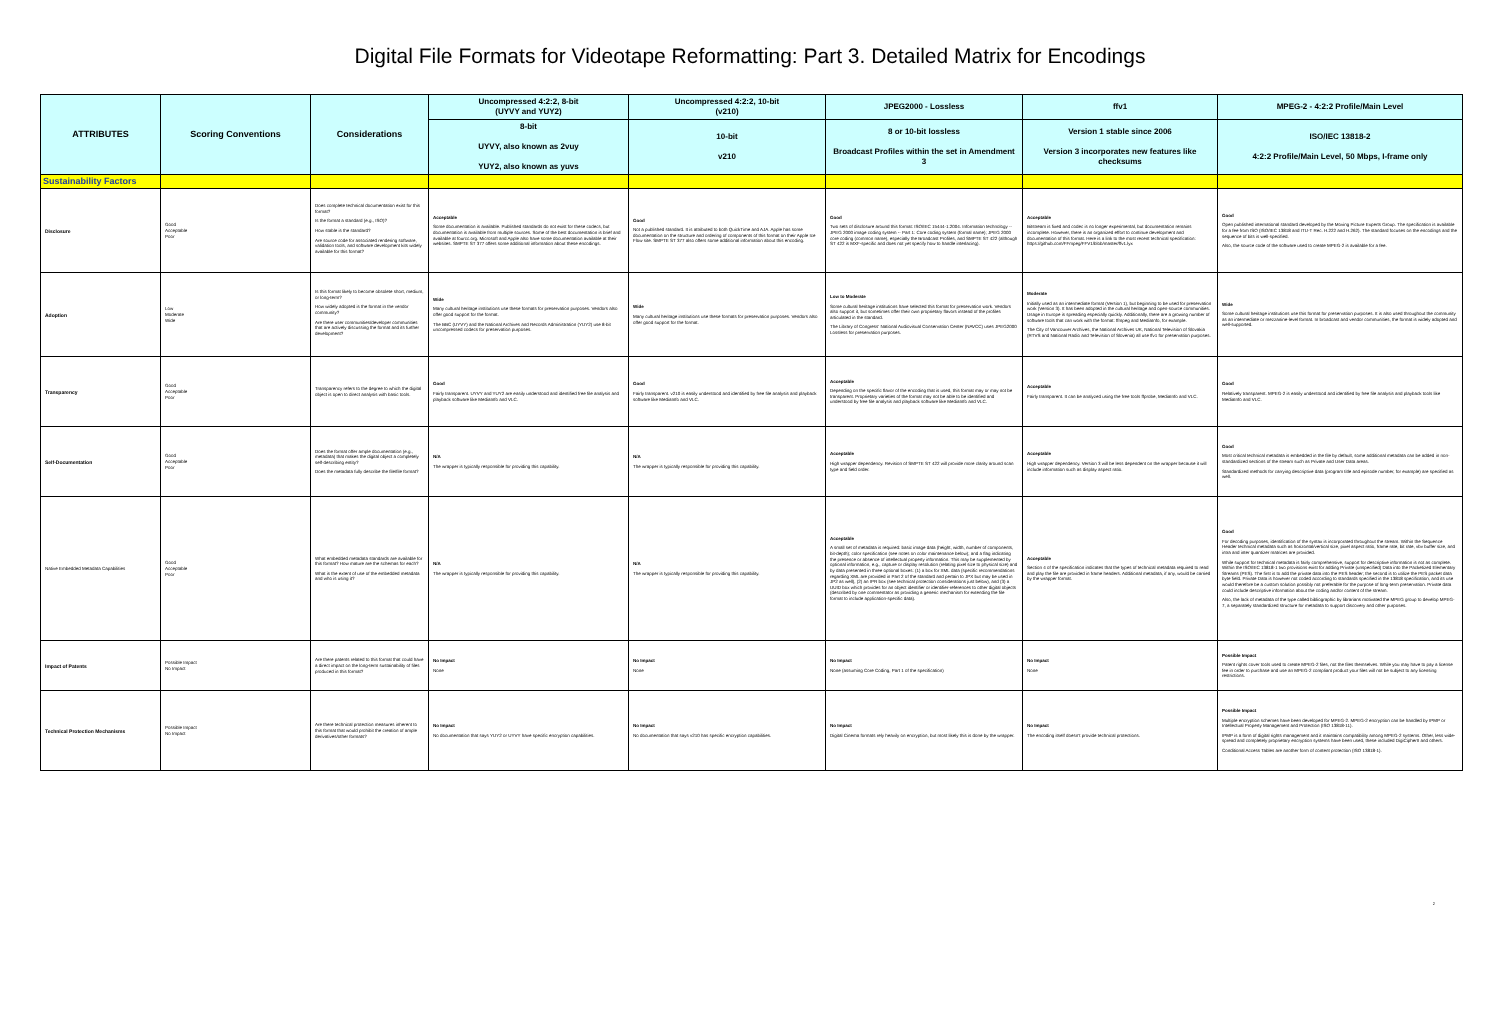Digital File Formats for Videotape Reformatting: Part 3. Detailed Matrix for Encodings
| ATTRIBUTES | Scoring Conventions | Considerations | Uncompressed 4:2:2, 8-bit (UYVY and YUY2) | Uncompressed 4:2:2, 10-bit (v210) | JPEG2000 - Lossless | ffv1 | MPEG-2 - 4:2:2 Profile/Main Level |
| --- | --- | --- | --- | --- | --- | --- | --- |
| | | | 8-bit UYVY, also known as 2vuy YUY2, also known as yuvs | 10-bit v210 | 8 or 10-bit lossless Broadcast Profiles within the set in Amendment 3 | Version 1 stable since 2006 Version 3 incorporates new features like checksums | ISO/IEC 13818-2 4:2:2 Profile/Main Level, 50 Mbps, I-frame only |
| Sustainability Factors | | | | | | | |
| Disclosure | Good Acceptable Poor | Does complete technical documentation exist for this format? Is the format a standard (e.g., ISO)? How stable is the standard? Are source code for associated rendering software, validation tools, and software development kits widely available for this format? | Acceptable Some documentation is available. Published standards do not exist for these codecs, but documentation is available from multiple sources. Some of the best documentation is brief and available at fourcc.org. Microsoft and Apple also have some documentation available at their websites. SMPTE ST 377 offers some additional information about these encodings. | Good Not a published standard. It is attributed to both QuickTime and AJA. Apple has some documentation on the structure and ordering of components of this format on their Apple Ice Flow site. SMPTE ST 377 also offers some additional information about this encoding. | Good Two sets of disclosure around this format: ISO/IEC 15444-1:2004. Information technology -- JPEG 2000 image coding system -- Part 1: Core coding system (formal name); JPEG 2000 core coding (common name), especially the Broadcast Profiles, and SMPTE ST 422 (although ST 422 is MXF-specific and does not yet specify how to handle interlacing). | Acceptable Bitstream is fixed and codec is no longer experimental, but documentation remains incomplete. However, there is an organized effort to continue development and documentation of this format. Here is a link to the most recent technical specification: https://github.com/FFmpeg/FFV1/blob/master/ffv1.lyx | Good Open published international standard developed by the Moving Picture Experts Group. The specification is available for a fee from ISO (ISO/IEC 13818 and ITU-T Rec. H.222 and H.262). The standard focuses on the encodings and the sequence of bits is well-specified. Also, the source code of the software used to create MPEG-2 is available for a fee. |
| Adoption | Low Moderate Wide | Is this format likely to become obsolete short, medium, or long-term? How widely adopted is the format in the vendor community? Are there user communities/developer communities that are actively discussing the format and its further development? | Wide Many cultural heritage institutions use these formats for preservation purposes. Vendors also offer good support for the format. The BBC (UYVY) and the National Archives and Records Administration (YUY2) use 8-bit uncompressed codecs for preservation purposes. | Wide Many cultural heritage institutions use these formats for preservation purposes. Vendors also offer good support for the format. | Low to Moderate Some cultural heritage institutions have selected this format for preservation work. Vendors also support it, but sometimes offer their own proprietary flavors instead of the profiles articulated in the standard. The Library of Congress' National Audiovisual Conservation Center (NAVCC) uses JPEG2000 Lossless for preservation purposes. | Moderate Initially used as an intermediate format (Version 1), but beginning to be used for preservation work (Version 3). It has been adopted in the cultural heritage and open-source communities. Usage in Europe is spreading especially quickly. Additionally, there are a growing number of software tools that can work with the format: ffmpeg and MediaInfo, for example. The City of Vancouver Archives, the National Archives UK, National Television of Slovakia (RTVS and National Radio and Television of Slovenia) all use ffv1 for preservation purposes. | Wide Some cultural heritage institutions use this format for preservation purposes. It is also used throughout the community as an intermediate or mezzanine-level format. In broadcast and vendor communities, the format is widely adopted and well-supported. |
| Transparency | Good Acceptable Poor | Transparency refers to the degree to which the digital object is open to direct analysis with basic tools. | Good Fairly transparent. UYVY and YUY2 are easily understood and identified free file analysis and playback software like MediaInfo and VLC. | Good Fairly transparent. v210 is easily understood and identified by free file analysis and playback software like MediaInfo and VLC. | Acceptable Depending on the specific flavor of the encoding that is used, this format may or may not be transparent. Proprietary varieties of the format may not be able to be identified and understood by free file analysis and playback software like MediaInfo and VLC. | Acceptable Fairly transparent. It can be analyzed using the free tools ffprobe, MediaInfo and VLC. | Good Relatively transparent. MPEG-2 is easily understood and identified by free file analysis and playback tools like MediaInfo and VLC. |
| Self-Documentation | Good Acceptable Poor | Does the format offer ample documentation (e.g., metadata) that makes the digital object a completely self-describing entity? Does the metadata fully describe the file/file format? | N/A The wrapper is typically responsible for providing this capability. | N/A The wrapper is typically responsible for providing this capability. | Acceptable High wrapper dependency. Revision of SMPTE ST 422 will provide more clarity around scan type and field order. | Acceptable High wrapper dependency. Version 3 will be less dependent on the wrapper because it will include information such as display aspect ratio. | Good Most critical technical metadata is embedded in the file by default, some additional metadata can be added in non-standardized sections of the stream such as Private and User Data areas. Standardized methods for carrying descriptive data (program title and episode number, for example) are specified as well. |
| Native Embedded Metadata Capabilities | Good Acceptable Poor | What embedded metadata standards are available for this format? How mature are the schemas for each? What is the extent of use of the embedded metadata and who is using it? | N/A The wrapper is typically responsible for providing this capability. | N/A The wrapper is typically responsible for providing this capability. | Acceptable A small set of metadata is required: basic image data (height, width, number of components, bit-depth); color specification (see notes on color maintenance below); and a flag indicating the presence or absence of intellectual property information. This may be supplemented by optional information, e.g., capture or display resolution (relating pixel size to physical size) and by data presented in three optional boxes: (1) a box for XML data (specific recommendations regarding XML are provided in Part 2 of the standard and pertain to JPX but may be used in JP2 as well), (2) an IPR box (see technical protection considerations just below), and (3) a UUID box which provides for an object identifier or identifier-references to other digital objects (described by one commentator as providing a generic mechanism for extending the file format to include application-specific data). | Acceptable Section 4 of the specification indicates that the types of technical metadata required to read and play the file are provided in frame headers. Additional metadata, if any, would be carried by the wrapper format. | Good For decoding purposes, identification of the syntax is incorporated throughout the stream. Within the Sequence Header technical metadata such as horizontal/vertical size, pixel aspect ratio, frame rate, bit rate, vbv buffer size, and intra and inter quantizer matrices are provided. While support for technical metadata is fairly comprehensive, support for descriptive information is not as complete. Within the ISO/IEC 13818-1 two provisions exist for adding Private (unspecified) Data into the Packetized Elementary Streams (PES). The first is to add the private data into the PES header; the second is to utilize the PES packet data byte field. Private Data is however not coded according to standards specified in the 13818 specification, and its use would therefore be a custom solution possibly not preferable for the purpose of long-term preservation. Private data could include descriptive information about the coding and/or content of the stream. Also, the lack of metadata of the type called bibliographic by librarians motivated the MPEG group to develop MPEG-7, a separately standardized structure for metadata to support discovery and other purposes. |
| Impact of Patents | Possible Impact No Impact | Are there patents related to this format that could have a direct impact on the long-term sustainability of files produced in this format? | No Impact None | No Impact None | No Impact None (assuming Core Coding, Part 1 of the specification) | No Impact None | Possible Impact Patent rights cover tools used to create MPEG-2 files, not the files themselves. While you may have to pay a license fee in order to purchase and use an MPEG-2 compliant product your files will not be subject to any licensing restrictions. |
| Technical Protection Mechanisms | Possible Impact No Impact | Are there technical protection measures inherent to this format that would prohibit the creation of ample derivatives/other formats? | No Impact No documentation that says YUY2 or UYVY have specific encryption capabilities. | No Impact No documentation that says v210 has specific encryption capabilities. | No Impact Digital Cinema formats rely heavily on encryption, but most likely this is done by the wrapper. | No Impact The encoding itself doesn't provide technical protections. | Possible Impact Multiple encryption schemes have been developed for MPEG-2. MPEG-2 encryption can be handled by IPMP or Intellectual Property Management and Protection (ISO 13818-11). IPMP is a form of digital rights management and it maintains compatibility among MPEG-2 systems. Other, less wide-spread and completely proprietary encryption systems have been used, these included DigiCipherII and others. Conditional Access Tables are another form of content protection (ISO 13818-1). |
2